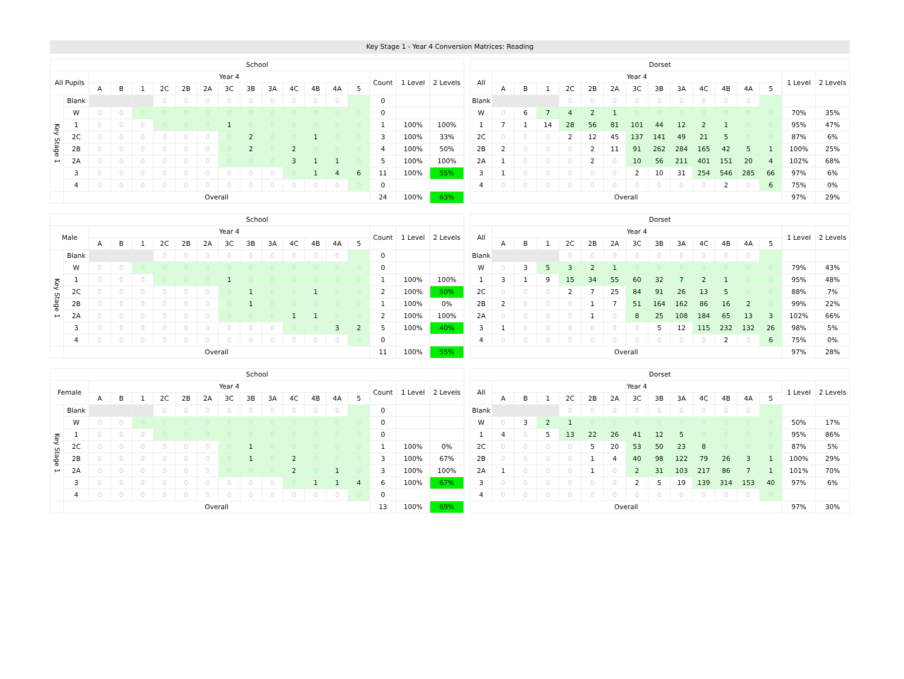Key Stage 1 - Year 4 Conversion Matrices: Reading
| School | | | | | | | | | | | | | | | | | |
| --- | --- | --- | --- | --- | --- | --- | --- | --- | --- | --- | --- | --- | --- | --- | --- | --- | --- |
| All Pupils | | Year 4 | | | | | | | | | | | | | Count | 1 Level | 2 Levels |
| | | A | B | 1 | 2C | 2B | 2A | 3C | 3B | 3A | 4C | 4B | 4A | 5 | | | |
| Key Stage 1 | Blank | | | | 0 | 0 | 0 | 0 | 0 | 0 | 0 | 0 | 0 | | 0 | | |
| | W | 0 | 0 | 0 | 0 | 0 | 0 | 0 | 0 | 0 | 0 | 0 | 0 | 0 | 0 | | |
| | 1 | 0 | 0 | 0 | 0 | 0 | 0 | 1 | 0 | 0 | 0 | 0 | 0 | 0 | 1 | 100% | 100% |
| | 2C | 0 | 0 | 0 | 0 | 0 | 0 | 0 | 2 | 0 | 0 | 1 | 0 | 0 | 3 | 100% | 33% |
| | 2B | 0 | 0 | 0 | 0 | 0 | 0 | 0 | 2 | 0 | 2 | 0 | 0 | 0 | 4 | 100% | 50% |
| | 2A | 0 | 0 | 0 | 0 | 0 | 0 | 0 | 0 | 0 | 3 | 1 | 1 | 0 | 5 | 100% | 100% |
| | 3 | 0 | 0 | 0 | 0 | 0 | 0 | 0 | 0 | 0 | 0 | 1 | 4 | 6 | 11 | 100% | 55% |
| | 4 | 0 | 0 | 0 | 0 | 0 | 0 | 0 | 0 | 0 | 0 | 0 | 0 | 0 | 0 | | |
| | Overall | | | | | | | | | | | | | | 24 | 100% | 63% |
| Dorset | | | | | | | | | | | | | | | |
| --- | --- | --- | --- | --- | --- | --- | --- | --- | --- | --- | --- | --- | --- | --- | --- |
| All | Year 4 | | | | | | | | | | | | | 1 Level | 2 Levels |
| | A | B | 1 | 2C | 2B | 2A | 3C | 3B | 3A | 4C | 4B | 4A | 5 | | |
| Blank | | | | 0 | 0 | 0 | 0 | 0 | 0 | 0 | 0 | 0 | | | |
| W | 0 | 6 | 7 | 4 | 2 | 1 | 0 | 0 | 0 | 0 | 0 | 0 | 0 | 70% | 35% |
| 1 | 7 | 1 | 14 | 28 | 56 | 81 | 101 | 44 | 12 | 2 | 1 | 0 | 0 | 95% | 47% |
| 2C | 0 | 0 | 0 | 2 | 12 | 45 | 137 | 141 | 49 | 21 | 5 | 0 | 0 | 87% | 6% |
| 2B | 2 | 0 | 0 | 0 | 2 | 11 | 91 | 262 | 284 | 165 | 42 | 5 | 1 | 100% | 25% |
| 2A | 1 | 0 | 0 | 0 | 2 | 0 | 10 | 56 | 211 | 401 | 151 | 20 | 4 | 102% | 68% |
| 3 | 1 | 0 | 0 | 0 | 0 | 0 | 2 | 10 | 31 | 254 | 546 | 285 | 66 | 97% | 6% |
| 4 | 0 | 0 | 0 | 0 | 0 | 0 | 0 | 0 | 0 | 0 | 2 | 0 | 6 | 75% | 0% |
| Overall | | | | | | | | | | | | | | 97% | 29% |
| School | | | | | | | | | | | | | | | | | |
| --- | --- | --- | --- | --- | --- | --- | --- | --- | --- | --- | --- | --- | --- | --- | --- | --- | --- |
| Male | | Year 4 | | | | | | | | | | | | | Count | 1 Level | 2 Levels |
| | | A | B | 1 | 2C | 2B | 2A | 3C | 3B | 3A | 4C | 4B | 4A | 5 | | | |
| Key Stage 1 | Blank | | | | 0 | 0 | 0 | 0 | 0 | 0 | 0 | 0 | 0 | | 0 | | |
| | W | 0 | 0 | 0 | 0 | 0 | 0 | 0 | 0 | 0 | 0 | 0 | 0 | 0 | 0 | | |
| | 1 | 0 | 0 | 0 | 0 | 0 | 0 | 1 | 0 | 0 | 0 | 0 | 0 | 0 | 1 | 100% | 100% |
| | 2C | 0 | 0 | 0 | 0 | 0 | 0 | 0 | 1 | 0 | 0 | 1 | 0 | 0 | 2 | 100% | 50% |
| | 2B | 0 | 0 | 0 | 0 | 0 | 0 | 0 | 1 | 0 | 0 | 0 | 0 | 0 | 1 | 100% | 0% |
| | 2A | 0 | 0 | 0 | 0 | 0 | 0 | 0 | 0 | 0 | 1 | 1 | 0 | 0 | 2 | 100% | 100% |
| | 3 | 0 | 0 | 0 | 0 | 0 | 0 | 0 | 0 | 0 | 0 | 0 | 3 | 2 | 5 | 100% | 40% |
| | 4 | 0 | 0 | 0 | 0 | 0 | 0 | 0 | 0 | 0 | 0 | 0 | 0 | 0 | 0 | | |
| | Overall | | | | | | | | | | | | | | 11 | 100% | 55% |
| Dorset | | | | | | | | | | | | | | | |
| --- | --- | --- | --- | --- | --- | --- | --- | --- | --- | --- | --- | --- | --- | --- | --- |
| All | Year 4 | | | | | | | | | | | | | 1 Level | 2 Levels |
| | A | B | 1 | 2C | 2B | 2A | 3C | 3B | 3A | 4C | 4B | 4A | 5 | | |
| Blank | | | | 0 | 0 | 0 | 0 | 0 | 0 | 0 | 0 | 0 | | | |
| W | 0 | 3 | 5 | 3 | 2 | 1 | 0 | 0 | 0 | 0 | 0 | 0 | 0 | 79% | 43% |
| 1 | 3 | 1 | 9 | 15 | 34 | 55 | 60 | 32 | 7 | 2 | 1 | 0 | 0 | 95% | 48% |
| 2C | 0 | 0 | 0 | 2 | 7 | 25 | 84 | 91 | 26 | 13 | 5 | 0 | 0 | 88% | 7% |
| 2B | 2 | 0 | 0 | 0 | 1 | 7 | 51 | 164 | 162 | 86 | 16 | 2 | 0 | 99% | 22% |
| 2A | 0 | 0 | 0 | 0 | 1 | 0 | 8 | 25 | 108 | 184 | 65 | 13 | 3 | 102% | 66% |
| 3 | 1 | 0 | 0 | 0 | 0 | 0 | 0 | 5 | 12 | 115 | 232 | 132 | 26 | 98% | 5% |
| 4 | 0 | 0 | 0 | 0 | 0 | 0 | 0 | 0 | 0 | 0 | 2 | 0 | 6 | 75% | 0% |
| Overall | | | | | | | | | | | | | | 97% | 28% |
| School | | | | | | | | | | | | | | | | | |
| --- | --- | --- | --- | --- | --- | --- | --- | --- | --- | --- | --- | --- | --- | --- | --- | --- | --- |
| Female | | Year 4 | | | | | | | | | | | | | Count | 1 Level | 2 Levels |
| | | A | B | 1 | 2C | 2B | 2A | 3C | 3B | 3A | 4C | 4B | 4A | 5 | | | |
| Key Stage 1 | Blank | | | | 0 | 0 | 0 | 0 | 0 | 0 | 0 | 0 | 0 | | 0 | | |
| | W | 0 | 0 | 0 | 0 | 0 | 0 | 0 | 0 | 0 | 0 | 0 | 0 | 0 | 0 | | |
| | 1 | 0 | 0 | 0 | 0 | 0 | 0 | 0 | 0 | 0 | 0 | 0 | 0 | 0 | 0 | | |
| | 2C | 0 | 0 | 0 | 0 | 0 | 0 | 0 | 1 | 0 | 0 | 0 | 0 | 0 | 1 | 100% | 0% |
| | 2B | 0 | 0 | 0 | 0 | 0 | 0 | 0 | 1 | 0 | 2 | 0 | 0 | 0 | 3 | 100% | 67% |
| | 2A | 0 | 0 | 0 | 0 | 0 | 0 | 0 | 0 | 0 | 2 | 0 | 1 | 0 | 3 | 100% | 100% |
| | 3 | 0 | 0 | 0 | 0 | 0 | 0 | 0 | 0 | 0 | 0 | 1 | 1 | 4 | 6 | 100% | 67% |
| | 4 | 0 | 0 | 0 | 0 | 0 | 0 | 0 | 0 | 0 | 0 | 0 | 0 | 0 | 0 | | |
| | Overall | | | | | | | | | | | | | | 13 | 100% | 69% |
| Dorset | | | | | | | | | | | | | | | |
| --- | --- | --- | --- | --- | --- | --- | --- | --- | --- | --- | --- | --- | --- | --- | --- |
| All | Year 4 | | | | | | | | | | | | | 1 Level | 2 Levels |
| | A | B | 1 | 2C | 2B | 2A | 3C | 3B | 3A | 4C | 4B | 4A | 5 | | |
| Blank | | | | 0 | 0 | 0 | 0 | 0 | 0 | 0 | 0 | 0 | | | |
| W | 0 | 3 | 2 | 1 | 0 | 0 | 0 | 0 | 0 | 0 | 0 | 0 | 0 | 50% | 17% |
| 1 | 4 | 0 | 5 | 13 | 22 | 26 | 41 | 12 | 5 | 0 | 0 | 0 | 0 | 95% | 86% |
| 2C | 0 | 0 | 0 | 0 | 5 | 20 | 53 | 50 | 23 | 8 | 0 | 0 | 0 | 87% | 5% |
| 2B | 0 | 0 | 0 | 0 | 1 | 4 | 40 | 98 | 122 | 79 | 26 | 3 | 1 | 100% | 29% |
| 2A | 1 | 0 | 0 | 0 | 1 | 0 | 2 | 31 | 103 | 217 | 86 | 7 | 1 | 101% | 70% |
| 3 | 0 | 0 | 0 | 0 | 0 | 0 | 2 | 5 | 19 | 139 | 314 | 153 | 40 | 97% | 6% |
| 4 | 0 | 0 | 0 | 0 | 0 | 0 | 0 | 0 | 0 | 0 | 0 | 0 | 0 | | |
| Overall | | | | | | | | | | | | | | 97% | 30% |